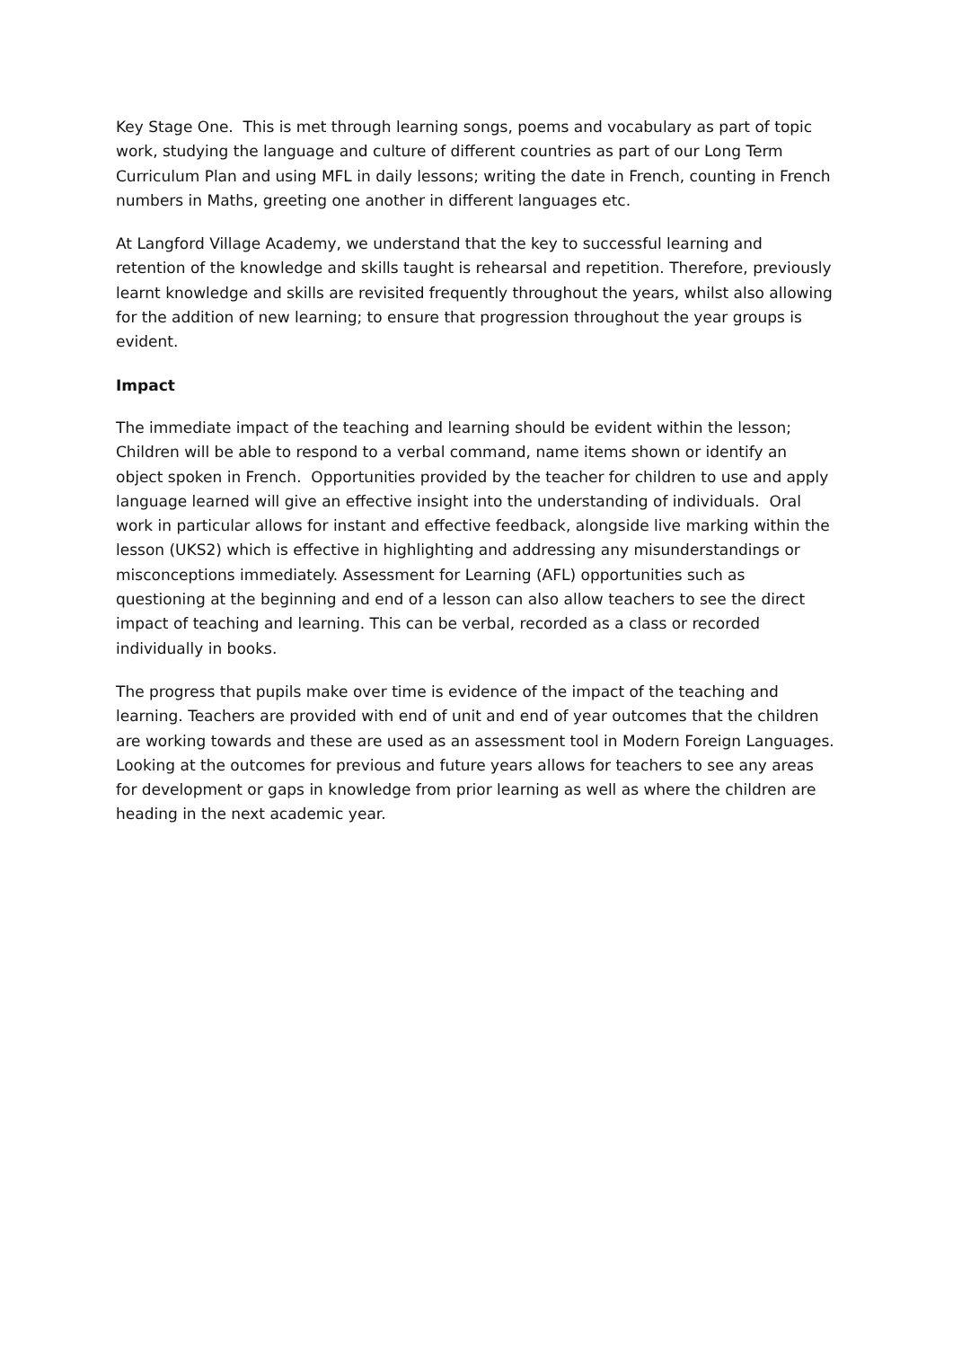Key Stage One. This is met through learning songs, poems and vocabulary as part of topic work, studying the language and culture of different countries as part of our Long Term Curriculum Plan and using MFL in daily lessons; writing the date in French, counting in French numbers in Maths, greeting one another in different languages etc.
At Langford Village Academy, we understand that the key to successful learning and retention of the knowledge and skills taught is rehearsal and repetition. Therefore, previously learnt knowledge and skills are revisited frequently throughout the years, whilst also allowing for the addition of new learning; to ensure that progression throughout the year groups is evident.
Impact
The immediate impact of the teaching and learning should be evident within the lesson; Children will be able to respond to a verbal command, name items shown or identify an object spoken in French. Opportunities provided by the teacher for children to use and apply language learned will give an effective insight into the understanding of individuals. Oral work in particular allows for instant and effective feedback, alongside live marking within the lesson (UKS2) which is effective in highlighting and addressing any misunderstandings or misconceptions immediately. Assessment for Learning (AFL) opportunities such as questioning at the beginning and end of a lesson can also allow teachers to see the direct impact of teaching and learning. This can be verbal, recorded as a class or recorded individually in books.
The progress that pupils make over time is evidence of the impact of the teaching and learning. Teachers are provided with end of unit and end of year outcomes that the children are working towards and these are used as an assessment tool in Modern Foreign Languages. Looking at the outcomes for previous and future years allows for teachers to see any areas for development or gaps in knowledge from prior learning as well as where the children are heading in the next academic year.